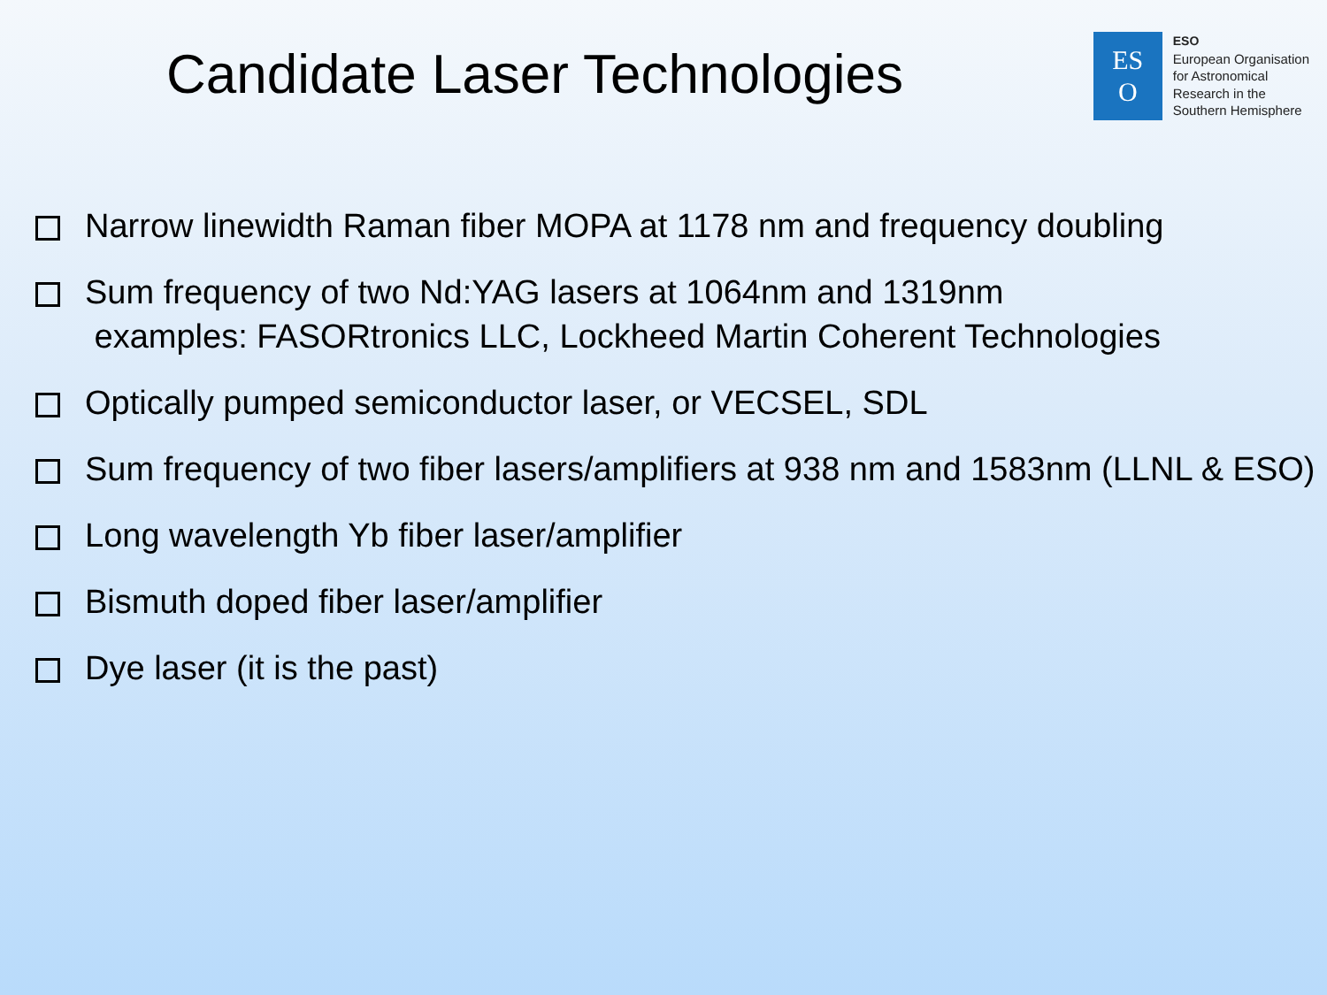Candidate Laser Technologies
ES
O
ESO
European Organisation
for Astronomical
Research in the
Southern Hemisphere
Narrow linewidth Raman fiber MOPA at 1178 nm and frequency doubling
Sum frequency of two Nd:YAG lasers at 1064nm and 1319nm
examples: FASORtronics LLC, Lockheed Martin Coherent Technologies
Optically pumped semiconductor laser, or VECSEL, SDL
Sum frequency of two fiber lasers/amplifiers at 938 nm and 1583nm (LLNL & ESO)
Long wavelength Yb fiber laser/amplifier
Bismuth doped fiber laser/amplifier
Dye laser (it is the past)